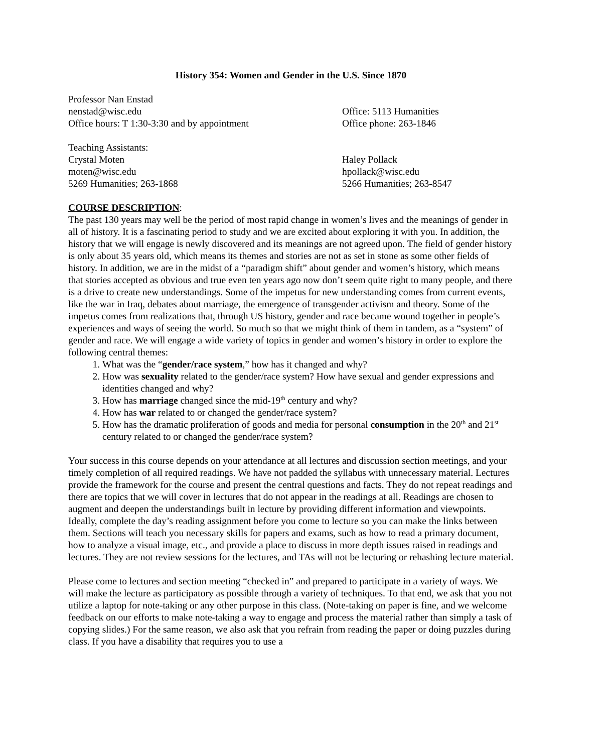History 354: Women and Gender in the U.S. Since 1870
Professor Nan Enstad
nenstad@wisc.edu Office: 5113 Humanities
Office hours: T 1:30-3:30 and by appointment
Office phone: 263-1846
Teaching Assistants:
Crystal Moten Haley Pollack
moten@wisc.edu hpollack@wisc.edu
5269 Humanities; 263-1868 5266 Humanities; 263-8547
COURSE DESCRIPTION:
The past 130 years may well be the period of most rapid change in women’s lives and the meanings of gender in all of history. It is a fascinating period to study and we are excited about exploring it with you. In addition, the history that we will engage is newly discovered and its meanings are not agreed upon. The field of gender history is only about 35 years old, which means its themes and stories are not as set in stone as some other fields of history. In addition, we are in the midst of a “paradigm shift” about gender and women’s history, which means that stories accepted as obvious and true even ten years ago now don’t seem quite right to many people, and there is a drive to create new understandings. Some of the impetus for new understanding comes from current events, like the war in Iraq, debates about marriage, the emergence of transgender activism and theory. Some of the impetus comes from realizations that, through US history, gender and race became wound together in people’s experiences and ways of seeing the world. So much so that we might think of them in tandem, as a “system” of gender and race. We will engage a wide variety of topics in gender and women’s history in order to explore the following central themes:
1. What was the “gender/race system,” how has it changed and why?
2. How was sexuality related to the gender/race system? How have sexual and gender expressions and identities changed and why?
3. How has marriage changed since the mid-19<sup>th</sup> century and why?
4. How has war related to or changed the gender/race system?
5. How has the dramatic proliferation of goods and media for personal consumption in the 20<sup>th</sup> and 21<sup>st</sup> century related to or changed the gender/race system?
Your success in this course depends on your attendance at all lectures and discussion section meetings, and your timely completion of all required readings. We have not padded the syllabus with unnecessary material. Lectures provide the framework for the course and present the central questions and facts. They do not repeat readings and there are topics that we will cover in lectures that do not appear in the readings at all. Readings are chosen to augment and deepen the understandings built in lecture by providing different information and viewpoints. Ideally, complete the day’s reading assignment before you come to lecture so you can make the links between them. Sections will teach you necessary skills for papers and exams, such as how to read a primary document, how to analyze a visual image, etc., and provide a place to discuss in more depth issues raised in readings and lectures. They are not review sessions for the lectures, and TAs will not be lecturing or rehashing lecture material.
Please come to lectures and section meeting “checked in” and prepared to participate in a variety of ways. We will make the lecture as participatory as possible through a variety of techniques. To that end, we ask that you not utilize a laptop for note-taking or any other purpose in this class. (Note-taking on paper is fine, and we welcome feedback on our efforts to make note-taking a way to engage and process the material rather than simply a task of copying slides.) For the same reason, we also ask that you refrain from reading the paper or doing puzzles during class. If you have a disability that requires you to use a